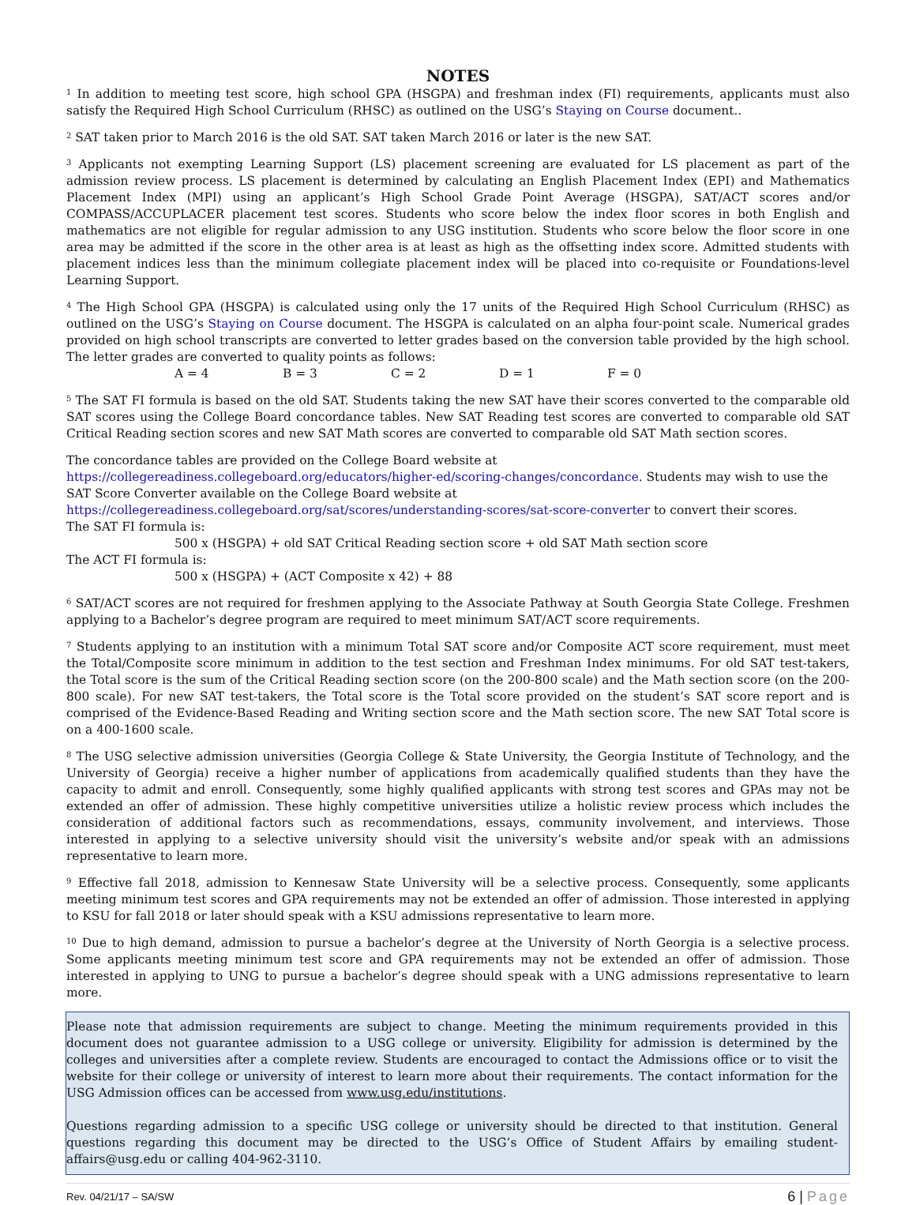NOTES
<sup>1</sup> In addition to meeting test score, high school GPA (HSGPA) and freshman index (FI) requirements, applicants must also satisfy the Required High School Curriculum (RHSC) as outlined on the USG’s Staying on Course document..
<sup>2</sup> SAT taken prior to March 2016 is the old SAT. SAT taken March 2016 or later is the new SAT.
<sup>3</sup> Applicants not exempting Learning Support (LS) placement screening are evaluated for LS placement as part of the admission review process. LS placement is determined by calculating an English Placement Index (EPI) and Mathematics Placement Index (MPI) using an applicant’s High School Grade Point Average (HSGPA), SAT/ACT scores and/or COMPASS/ACCUPLACER placement test scores. Students who score below the index floor scores in both English and mathematics are not eligible for regular admission to any USG institution. Students who score below the floor score in one area may be admitted if the score in the other area is at least as high as the offsetting index score. Admitted students with placement indices less than the minimum collegiate placement index will be placed into co-requisite or Foundations-level Learning Support.
<sup>4</sup> The High School GPA (HSGPA) is calculated using only the 17 units of the Required High School Curriculum (RHSC) as outlined on the USG’s Staying on Course document. The HSGPA is calculated on an alpha four-point scale. Numerical grades provided on high school transcripts are converted to letter grades based on the conversion table provided by the high school. The letter grades are converted to quality points as follows:
A = 4 B = 3 C = 2 D = 1 F = 0
<sup>5</sup> The SAT FI formula is based on the old SAT. Students taking the new SAT have their scores converted to the comparable old SAT scores using the College Board concordance tables. New SAT Reading test scores are converted to comparable old SAT Critical Reading section scores and new SAT Math scores are converted to comparable old SAT Math section scores.
The concordance tables are provided on the College Board website at
https://collegereadiness.collegeboard.org/educators/higher-ed/scoring-changes/concordance. Students may wish to use the SAT Score Converter available on the College Board website at
https://collegereadiness.collegeboard.org/sat/scores/understanding-scores/sat-score-converter to convert their scores.
The SAT FI formula is:
500 x (HSGPA) + old SAT Critical Reading section score + old SAT Math section score
The ACT FI formula is:
500 x (HSGPA) + (ACT Composite x 42) + 88
<sup>6</sup> SAT/ACT scores are not required for freshmen applying to the Associate Pathway at South Georgia State College. Freshmen applying to a Bachelor’s degree program are required to meet minimum SAT/ACT score requirements.
<sup>7</sup> Students applying to an institution with a minimum Total SAT score and/or Composite ACT score requirement, must meet the Total/Composite score minimum in addition to the test section and Freshman Index minimums. For old SAT test-takers, the Total score is the sum of the Critical Reading section score (on the 200-800 scale) and the Math section score (on the 200-800 scale). For new SAT test-takers, the Total score is the Total score provided on the student’s SAT score report and is comprised of the Evidence-Based Reading and Writing section score and the Math section score. The new SAT Total score is on a 400-1600 scale.
<sup>8</sup> The USG selective admission universities (Georgia College & State University, the Georgia Institute of Technology, and the University of Georgia) receive a higher number of applications from academically qualified students than they have the capacity to admit and enroll. Consequently, some highly qualified applicants with strong test scores and GPAs may not be extended an offer of admission. These highly competitive universities utilize a holistic review process which includes the consideration of additional factors such as recommendations, essays, community involvement, and interviews. Those interested in applying to a selective university should visit the university’s website and/or speak with an admissions representative to learn more.
<sup>9</sup> Effective fall 2018, admission to Kennesaw State University will be a selective process. Consequently, some applicants meeting minimum test scores and GPA requirements may not be extended an offer of admission. Those interested in applying to KSU for fall 2018 or later should speak with a KSU admissions representative to learn more.
<sup>10</sup> Due to high demand, admission to pursue a bachelor’s degree at the University of North Georgia is a selective process. Some applicants meeting minimum test score and GPA requirements may not be extended an offer of admission. Those interested in applying to UNG to pursue a bachelor’s degree should speak with a UNG admissions representative to learn more.
Please note that admission requirements are subject to change. Meeting the minimum requirements provided in this document does not guarantee admission to a USG college or university. Eligibility for admission is determined by the colleges and universities after a complete review. Students are encouraged to contact the Admissions office or to visit the website for their college or university of interest to learn more about their requirements. The contact information for the USG Admission offices can be accessed from www.usg.edu/institutions.
Questions regarding admission to a specific USG college or university should be directed to that institution. General questions regarding this document may be directed to the USG’s Office of Student Affairs by emailing student-affairs@usg.edu or calling 404-962-3110.
Rev. 04/21/17 – SA/SW
6 | Page